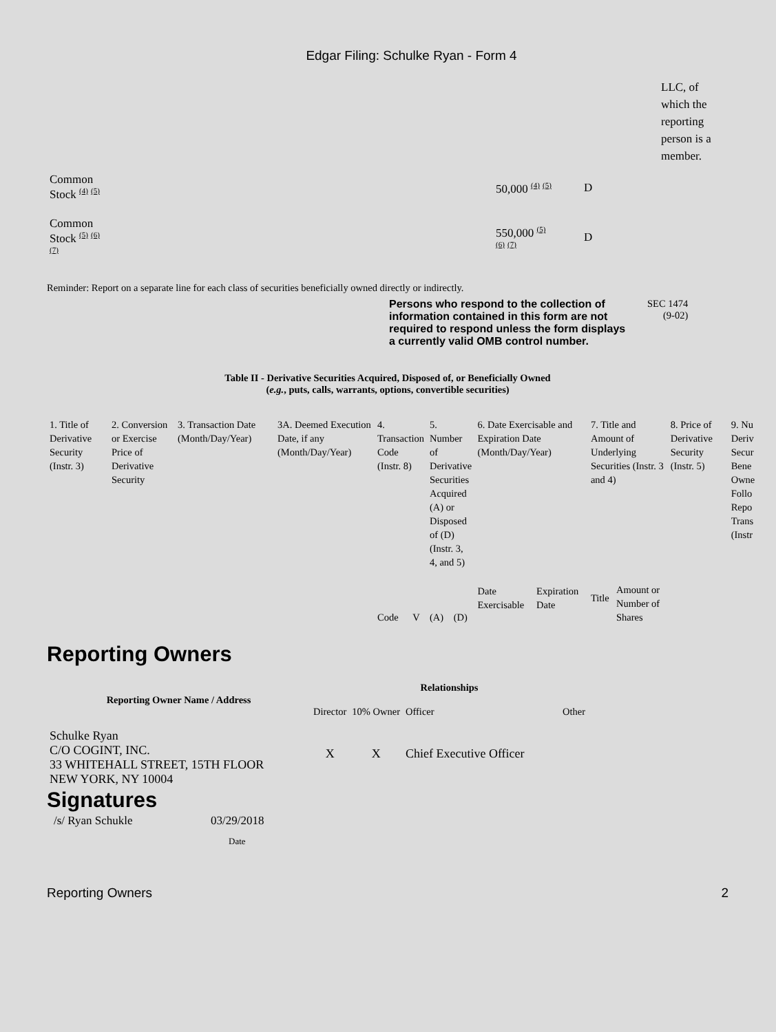Edgar Filing: Schulke Ryan - Form 4
LLC, of which the reporting person is a member.
| Common Stock <sup>(4)</sup> <sup>(5)</sup> | 50,000 <sup>(4)</sup> <sup>(5)</sup> | D |
| Common Stock <sup>(5)</sup> <sup>(6)</sup> <sup>(7)</sup> | 550,000 <sup>(5)</sup> <sup>(6)</sup> <sup>(7)</sup> | D |
Reminder: Report on a separate line for each class of securities beneficially owned directly or indirectly.
Persons who respond to the collection of information contained in this form are not required to respond unless the form displays a currently valid OMB control number.
SEC 1474
(9-02)
Table II - Derivative Securities Acquired, Disposed of, or Beneficially Owned
(e.g., puts, calls, warrants, options, convertible securities)
| 1. Title of Derivative Security (Instr. 3) | 2. Conversion or Exercise Price of Derivative Security | 3. Transaction Date (Month/Day/Year) | 3A. Deemed Execution Date, if any (Month/Day/Year) | 4. Transaction Code (Instr. 8) | | 5. Number of Derivative Securities Acquired (A) or Disposed of (D) (Instr. 3, 4, and 5) | | 6. Date Exercisable and Expiration Date (Month/Day/Year) | | 7. Title and Amount of Underlying Securities (Instr. 3 and 4) | | 8. Price of Derivative Security (Instr. 5) | 9. Nu Deriv Secur Bene Owne Follo Repo Trans (Instr |
| | | | | Code | V | (A) | (D) | Date Exercisable | Expiration Date | Title | Amount or Number of Shares | | |
Reporting Owners
| Reporting Owner Name / Address | Relationships | | | |
| --- | --- | --- | --- | --- |
| | Director | 10% Owner | Officer | Other |
| Schulke Ryan C/O COGINT, INC. 33 WHITEHALL STREET, 15TH FLOOR NEW YORK, NY 10004 | X | X | Chief Executive Officer | |
Signatures
| /s/ Ryan Schukle | 03/29/2018 |
| | Date |
Reporting Owners 2